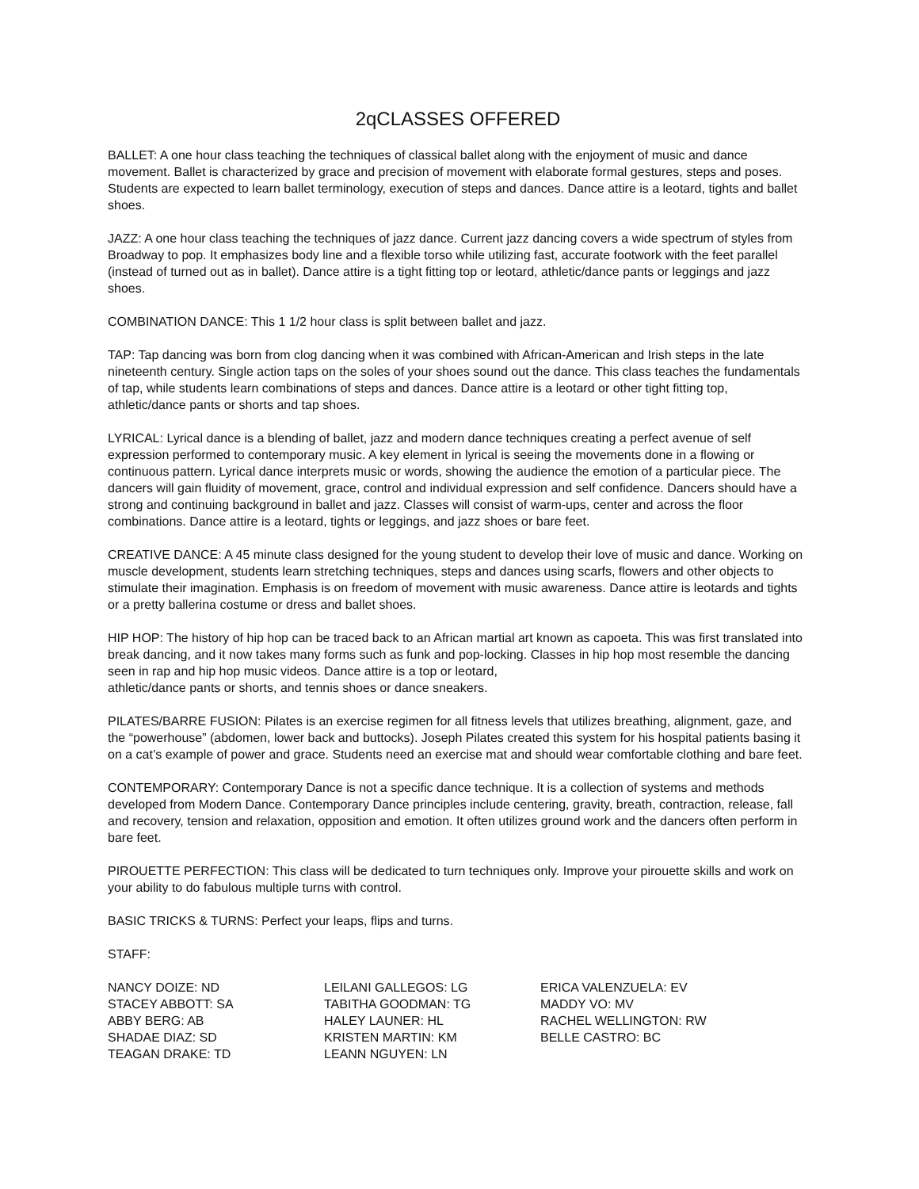2qCLASSES OFFERED
BALLET: A one hour class teaching the techniques of classical ballet along with the enjoyment of music and dance movement. Ballet is characterized by grace and precision of movement with elaborate formal gestures, steps and poses. Students are expected to learn ballet terminology, execution of steps and dances. Dance attire is a leotard, tights and ballet shoes.
JAZZ: A one hour class teaching the techniques of jazz dance. Current jazz dancing covers a wide spectrum of styles from Broadway to pop. It emphasizes body line and a flexible torso while utilizing fast, accurate footwork with the feet parallel (instead of turned out as in ballet). Dance attire is a tight fitting top or leotard, athletic/dance pants or leggings and jazz shoes.
COMBINATION DANCE: This 1 1/2 hour class is split between ballet and jazz.
TAP: Tap dancing was born from clog dancing when it was combined with African-American and Irish steps in the late nineteenth century. Single action taps on the soles of your shoes sound out the dance. This class teaches the fundamentals of tap, while students learn combinations of steps and dances. Dance attire is a leotard or other tight fitting top, athletic/dance pants or shorts and tap shoes.
LYRICAL: Lyrical dance is a blending of ballet, jazz and modern dance techniques creating a perfect avenue of self expression performed to contemporary music. A key element in lyrical is seeing the movements done in a flowing or continuous pattern. Lyrical dance interprets music or words, showing the audience the emotion of a particular piece. The dancers will gain fluidity of movement, grace, control and individual expression and self confidence. Dancers should have a strong and continuing background in ballet and jazz. Classes will consist of warm-ups, center and across the floor combinations. Dance attire is a leotard, tights or leggings, and jazz shoes or bare feet.
CREATIVE DANCE: A 45 minute class designed for the young student to develop their love of music and dance. Working on muscle development, students learn stretching techniques, steps and dances using scarfs, flowers and other objects to stimulate their imagination. Emphasis is on freedom of movement with music awareness. Dance attire is leotards and tights or a pretty ballerina costume or dress and ballet shoes.
HIP HOP: The history of hip hop can be traced back to an African martial art known as capoeta. This was first translated into break dancing, and it now takes many forms such as funk and pop-locking. Classes in hip hop most resemble the dancing seen in rap and hip hop music videos. Dance attire is a top or leotard,
athletic/dance pants or shorts, and tennis shoes or dance sneakers.
PILATES/BARRE FUSION: Pilates is an exercise regimen for all fitness levels that utilizes breathing, alignment, gaze, and the “powerhouse” (abdomen, lower back and buttocks). Joseph Pilates created this system for his hospital patients basing it on a cat’s example of power and grace. Students need an exercise mat and should wear comfortable clothing and bare feet.
CONTEMPORARY: Contemporary Dance is not a specific dance technique. It is a collection of systems and methods developed from Modern Dance. Contemporary Dance principles include centering, gravity, breath, contraction, release, fall and recovery, tension and relaxation, opposition and emotion. It often utilizes ground work and the dancers often perform in bare feet.
PIROUETTE PERFECTION: This class will be dedicated to turn techniques only. Improve your pirouette skills and work on your ability to do fabulous multiple turns with control.
BASIC TRICKS & TURNS: Perfect your leaps, flips and turns.
STAFF:
NANCY DOIZE: ND
STACEY ABBOTT: SA
ABBY BERG: AB
SHADAE DIAZ: SD
TEAGAN DRAKE: TD
LEILANI GALLEGOS: LG
TABITHA GOODMAN: TG
HALEY LAUNER: HL
KRISTEN MARTIN: KM
LEANN NGUYEN: LN
ERICA VALENZUELA: EV
MADDY VO: MV
RACHEL WELLINGTON: RW
BELLE CASTRO: BC